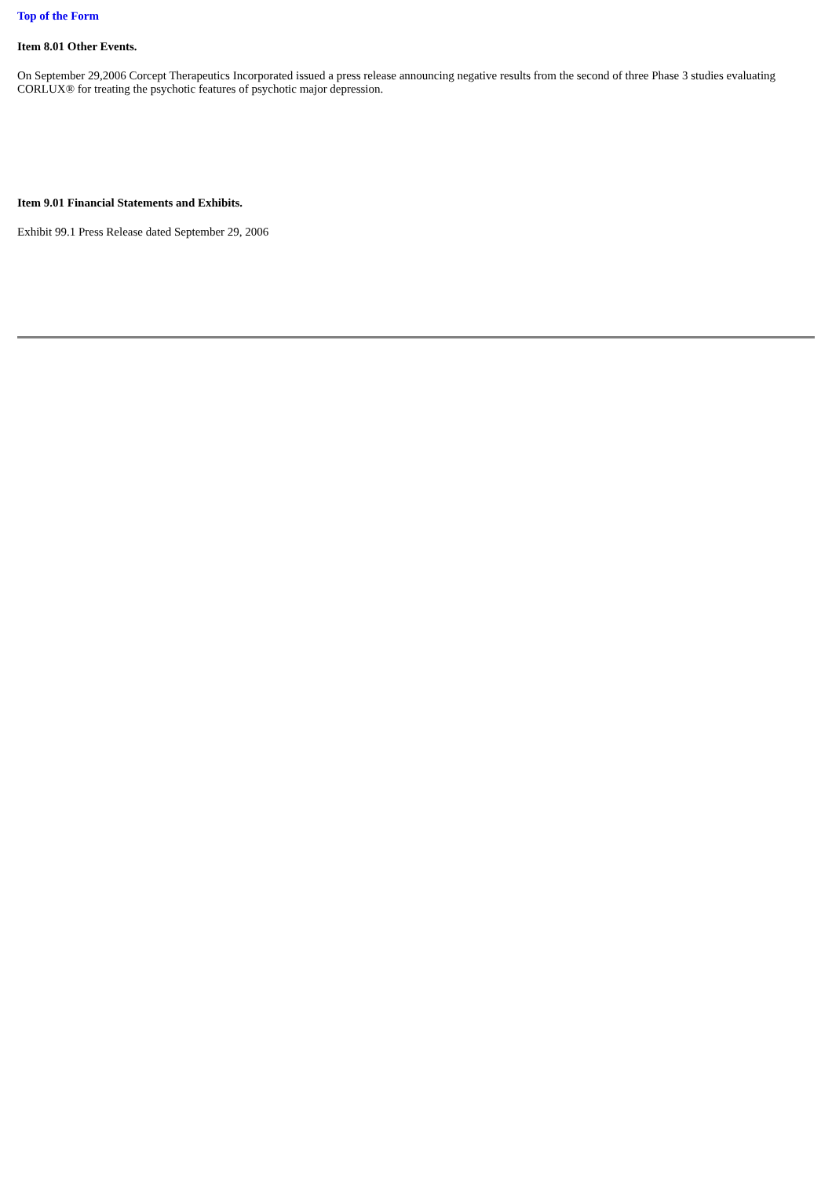Top of the Form
Item 8.01 Other Events.
On September 29,2006 Corcept Therapeutics Incorporated issued a press release announcing negative results from the second of three Phase 3 studies evaluating CORLUX® for treating the psychotic features of psychotic major depression.
Item 9.01 Financial Statements and Exhibits.
Exhibit 99.1 Press Release dated September 29, 2006